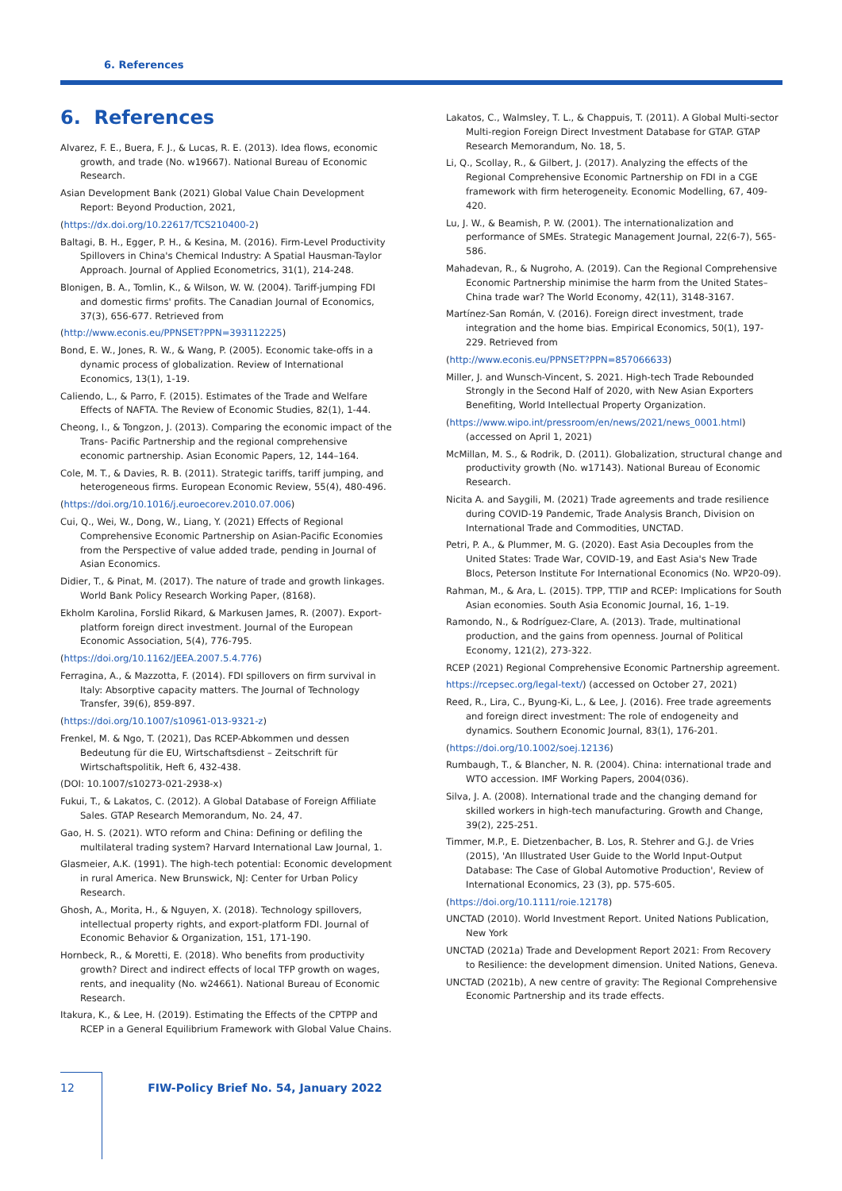6. References
6. References
Alvarez, F. E., Buera, F. J., & Lucas, R. E. (2013). Idea flows, economic growth, and trade (No. w19667). National Bureau of Economic Research.
Asian Development Bank (2021) Global Value Chain Development Report: Beyond Production, 2021,
(https://dx.doi.org/10.22617/TCS210400-2)
Baltagi, B. H., Egger, P. H., & Kesina, M. (2016). Firm-Level Productivity Spillovers in China's Chemical Industry: A Spatial Hausman-Taylor Approach. Journal of Applied Econometrics, 31(1), 214-248.
Blonigen, B. A., Tomlin, K., & Wilson, W. W. (2004). Tariff-jumping FDI and domestic firms' profits. The Canadian Journal of Economics, 37(3), 656-677. Retrieved from
(http://www.econis.eu/PPNSET?PPN=393112225)
Bond, E. W., Jones, R. W., & Wang, P. (2005). Economic take-offs in a dynamic process of globalization. Review of International Economics, 13(1), 1-19.
Caliendo, L., & Parro, F. (2015). Estimates of the Trade and Welfare Effects of NAFTA. The Review of Economic Studies, 82(1), 1-44.
Cheong, I., & Tongzon, J. (2013). Comparing the economic impact of the Trans- Pacific Partnership and the regional comprehensive economic partnership. Asian Economic Papers, 12, 144–164.
Cole, M. T., & Davies, R. B. (2011). Strategic tariffs, tariff jumping, and heterogeneous firms. European Economic Review, 55(4), 480-496.
(https://doi.org/10.1016/j.euroecorev.2010.07.006)
Cui, Q., Wei, W., Dong, W., Liang, Y. (2021) Effects of Regional Comprehensive Economic Partnership on Asian-Pacific Economies from the Perspective of value added trade, pending in Journal of Asian Economics.
Didier, T., & Pinat, M. (2017). The nature of trade and growth linkages. World Bank Policy Research Working Paper, (8168).
Ekholm Karolina, Forslid Rikard, & Markusen James, R. (2007). Export-platform foreign direct investment. Journal of the European Economic Association, 5(4), 776-795.
(https://doi.org/10.1162/JEEA.2007.5.4.776)
Ferragina, A., & Mazzotta, F. (2014). FDI spillovers on firm survival in Italy: Absorptive capacity matters. The Journal of Technology Transfer, 39(6), 859-897.
(https://doi.org/10.1007/s10961-013-9321-z)
Frenkel, M. & Ngo, T. (2021), Das RCEP-Abkommen und dessen Bedeutung für die EU, Wirtschaftsdienst – Zeitschrift für Wirtschaftspolitik, Heft 6, 432-438.
(DOI: 10.1007/s10273-021-2938-x)
Fukui, T., & Lakatos, C. (2012). A Global Database of Foreign Affiliate Sales. GTAP Research Memorandum, No. 24, 47.
Gao, H. S. (2021). WTO reform and China: Defining or defiling the multilateral trading system? Harvard International Law Journal, 1.
Glasmeier, A.K. (1991). The high-tech potential: Economic development in rural America. New Brunswick, NJ: Center for Urban Policy Research.
Ghosh, A., Morita, H., & Nguyen, X. (2018). Technology spillovers, intellectual property rights, and export-platform FDI. Journal of Economic Behavior & Organization, 151, 171-190.
Hornbeck, R., & Moretti, E. (2018). Who benefits from productivity growth? Direct and indirect effects of local TFP growth on wages, rents, and inequality (No. w24661). National Bureau of Economic Research.
Itakura, K., & Lee, H. (2019). Estimating the Effects of the CPTPP and RCEP in a General Equilibrium Framework with Global Value Chains.
Lakatos, C., Walmsley, T. L., & Chappuis, T. (2011). A Global Multi-sector Multi-region Foreign Direct Investment Database for GTAP. GTAP Research Memorandum, No. 18, 5.
Li, Q., Scollay, R., & Gilbert, J. (2017). Analyzing the effects of the Regional Comprehensive Economic Partnership on FDI in a CGE framework with firm heterogeneity. Economic Modelling, 67, 409-420.
Lu, J. W., & Beamish, P. W. (2001). The internationalization and performance of SMEs. Strategic Management Journal, 22(6-7), 565-586.
Mahadevan, R., & Nugroho, A. (2019). Can the Regional Comprehensive Economic Partnership minimise the harm from the United States–China trade war? The World Economy, 42(11), 3148-3167.
Martínez-San Román, V. (2016). Foreign direct investment, trade integration and the home bias. Empirical Economics, 50(1), 197-229. Retrieved from
(http://www.econis.eu/PPNSET?PPN=857066633)
Miller, J. and Wunsch-Vincent, S. 2021. High-tech Trade Rebounded Strongly in the Second Half of 2020, with New Asian Exporters Benefiting, World Intellectual Property Organization.
(https://www.wipo.int/pressroom/en/news/2021/news_0001.html) (accessed on April 1, 2021)
McMillan, M. S., & Rodrik, D. (2011). Globalization, structural change and productivity growth (No. w17143). National Bureau of Economic Research.
Nicita A. and Saygili, M. (2021) Trade agreements and trade resilience during COVID-19 Pandemic, Trade Analysis Branch, Division on International Trade and Commodities, UNCTAD.
Petri, P. A., & Plummer, M. G. (2020). East Asia Decouples from the United States: Trade War, COVID-19, and East Asia's New Trade Blocs, Peterson Institute For International Economics (No. WP20-09).
Rahman, M., & Ara, L. (2015). TPP, TTIP and RCEP: Implications for South Asian economies. South Asia Economic Journal, 16, 1–19.
Ramondo, N., & Rodríguez-Clare, A. (2013). Trade, multinational production, and the gains from openness. Journal of Political Economy, 121(2), 273-322.
RCEP (2021) Regional Comprehensive Economic Partnership agreement.
https://rcepsec.org/legal-text/) (accessed on October 27, 2021)
Reed, R., Lira, C., Byung-Ki, L., & Lee, J. (2016). Free trade agreements and foreign direct investment: The role of endogeneity and dynamics. Southern Economic Journal, 83(1), 176-201.
(https://doi.org/10.1002/soej.12136)
Rumbaugh, T., & Blancher, N. R. (2004). China: international trade and WTO accession. IMF Working Papers, 2004(036).
Silva, J. A. (2008). International trade and the changing demand for skilled workers in high-tech manufacturing. Growth and Change, 39(2), 225-251.
Timmer, M.P., E. Dietzenbacher, B. Los, R. Stehrer and G.J. de Vries (2015), 'An Illustrated User Guide to the World Input-Output Database: The Case of Global Automotive Production', Review of International Economics, 23 (3), pp. 575-605.
(https://doi.org/10.1111/roie.12178)
UNCTAD (2010). World Investment Report. United Nations Publication, New York
UNCTAD (2021a) Trade and Development Report 2021: From Recovery to Resilience: the development dimension. United Nations, Geneva.
UNCTAD (2021b), A new centre of gravity: The Regional Comprehensive Economic Partnership and its trade effects.
12 FIW-Policy Brief No. 54, January 2022